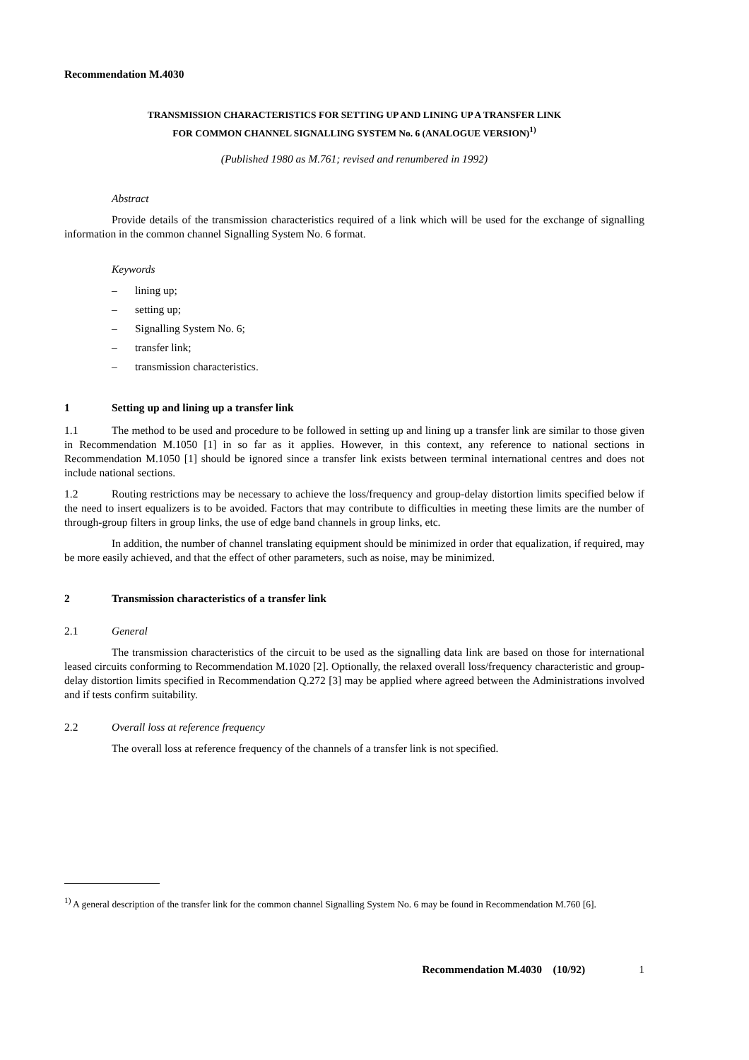Recommendation M.4030
TRANSMISSION CHARACTERISTICS FOR SETTING UP AND LINING UP A TRANSFER LINK
FOR COMMON CHANNEL SIGNALLING SYSTEM No. 6 (ANALOGUE VERSION)<sup>1)</sup>
(Published 1980 as M.761; revised and renumbered in 1992)
Abstract
Provide details of the transmission characteristics required of a link which will be used for the exchange of signalling information in the common channel Signalling System No. 6 format.
Keywords
– lining up;
– setting up;
– Signalling System No. 6;
– transfer link;
– transmission characteristics.
1 Setting up and lining up a transfer link
1.1 The method to be used and procedure to be followed in setting up and lining up a transfer link are similar to those given in Recommendation M.1050 [1] in so far as it applies. However, in this context, any reference to national sections in Recommendation M.1050 [1] should be ignored since a transfer link exists between terminal international centres and does not include national sections.
1.2 Routing restrictions may be necessary to achieve the loss/frequency and group-delay distortion limits specified below if the need to insert equalizers is to be avoided. Factors that may contribute to difficulties in meeting these limits are the number of through-group filters in group links, the use of edge band channels in group links, etc.
In addition, the number of channel translating equipment should be minimized in order that equalization, if required, may be more easily achieved, and that the effect of other parameters, such as noise, may be minimized.
2 Transmission characteristics of a transfer link
2.1 General
The transmission characteristics of the circuit to be used as the signalling data link are based on those for international leased circuits conforming to Recommendation M.1020 [2]. Optionally, the relaxed overall loss/frequency characteristic and group-delay distortion limits specified in Recommendation Q.272 [3] may be applied where agreed between the Administrations involved and if tests confirm suitability.
2.2 Overall loss at reference frequency
The overall loss at reference frequency of the channels of a transfer link is not specified.
<sup>1)</sup> A general description of the transfer link for the common channel Signalling System No. 6 may be found in Recommendation M.760 [6].
Recommendation M.4030 (10/92) 1